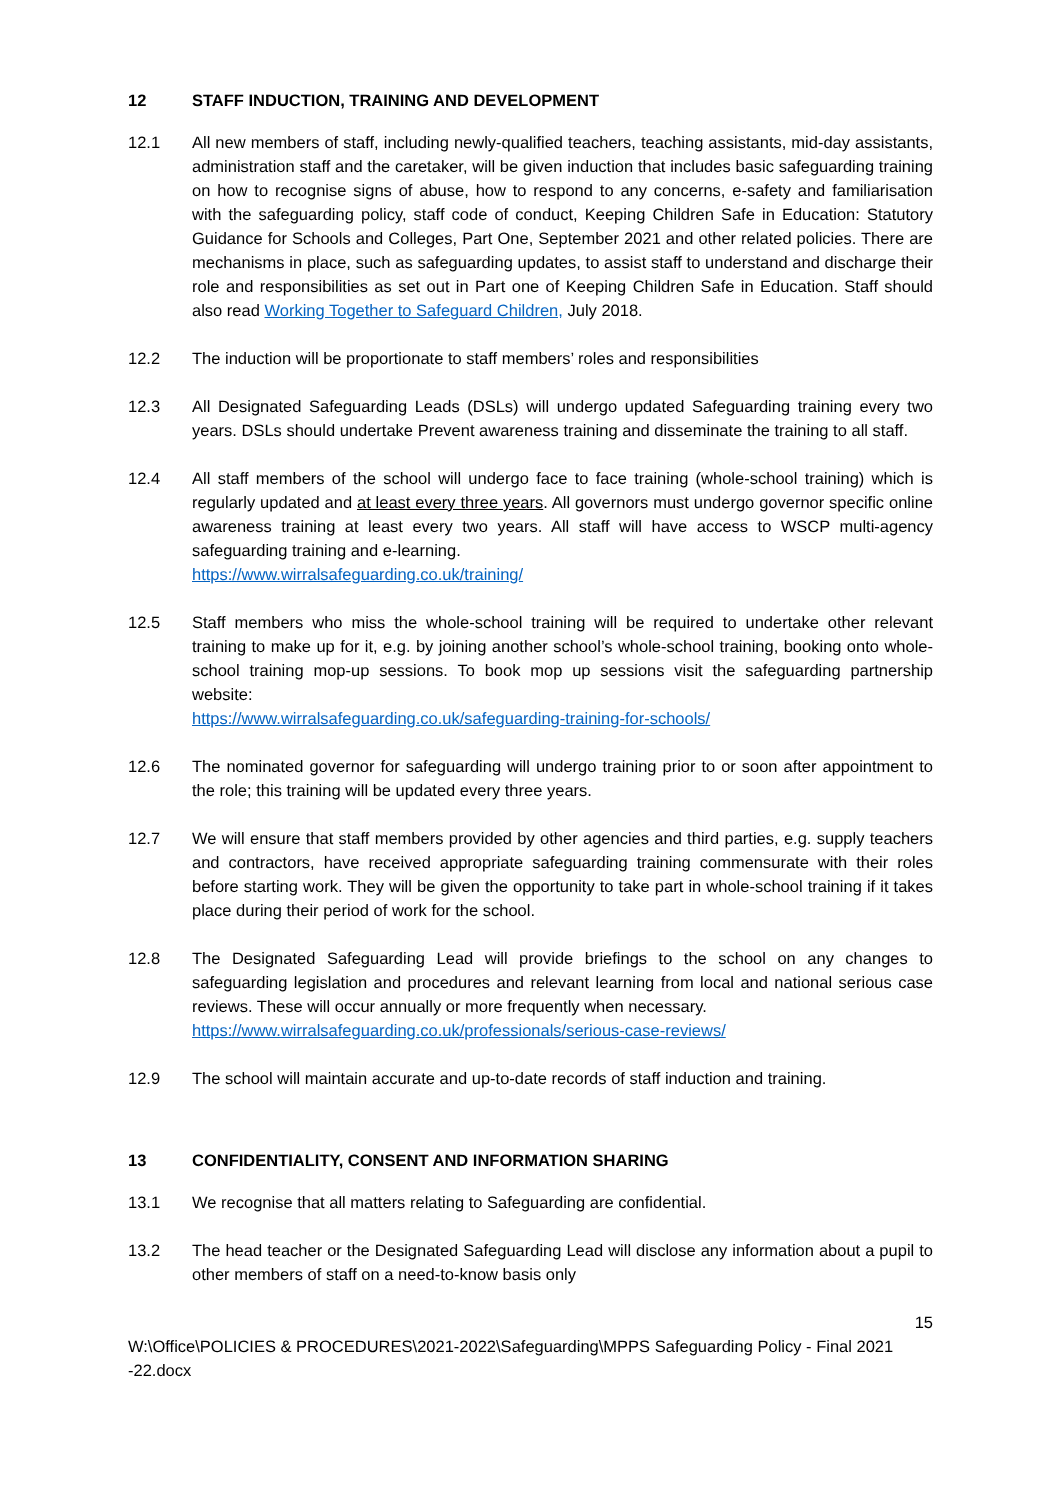12 STAFF INDUCTION, TRAINING AND DEVELOPMENT
12.1 All new members of staff, including newly-qualified teachers, teaching assistants, mid-day assistants, administration staff and the caretaker, will be given induction that includes basic safeguarding training on how to recognise signs of abuse, how to respond to any concerns, e-safety and familiarisation with the safeguarding policy, staff code of conduct, Keeping Children Safe in Education: Statutory Guidance for Schools and Colleges, Part One, September 2021 and other related policies. There are mechanisms in place, such as safeguarding updates, to assist staff to understand and discharge their role and responsibilities as set out in Part one of Keeping Children Safe in Education. Staff should also read Working Together to Safeguard Children, July 2018.
12.2 The induction will be proportionate to staff members’ roles and responsibilities
12.3 All Designated Safeguarding Leads (DSLs) will undergo updated Safeguarding training every two years. DSLs should undertake Prevent awareness training and disseminate the training to all staff.
12.4 All staff members of the school will undergo face to face training (whole-school training) which is regularly updated and at least every three years. All governors must undergo governor specific online awareness training at least every two years. All staff will have access to WSCP multi-agency safeguarding training and e-learning.
https://www.wirralsafeguarding.co.uk/training/
12.5 Staff members who miss the whole-school training will be required to undertake other relevant training to make up for it, e.g. by joining another school’s whole-school training, booking onto whole-school training mop-up sessions. To book mop up sessions visit the safeguarding partnership website:
https://www.wirralsafeguarding.co.uk/safeguarding-training-for-schools/
12.6 The nominated governor for safeguarding will undergo training prior to or soon after appointment to the role; this training will be updated every three years.
12.7 We will ensure that staff members provided by other agencies and third parties, e.g. supply teachers and contractors, have received appropriate safeguarding training commensurate with their roles before starting work. They will be given the opportunity to take part in whole-school training if it takes place during their period of work for the school.
12.8 The Designated Safeguarding Lead will provide briefings to the school on any changes to safeguarding legislation and procedures and relevant learning from local and national serious case reviews. These will occur annually or more frequently when necessary.
https://www.wirralsafeguarding.co.uk/professionals/serious-case-reviews/
12.9 The school will maintain accurate and up-to-date records of staff induction and training.
13 CONFIDENTIALITY, CONSENT AND INFORMATION SHARING
13.1 We recognise that all matters relating to Safeguarding are confidential.
13.2 The head teacher or the Designated Safeguarding Lead will disclose any information about a pupil to other members of staff on a need-to-know basis only
15
W:\Office\POLICIES & PROCEDURES\2021-2022\Safeguarding\MPPS Safeguarding Policy - Final 2021 -22.docx